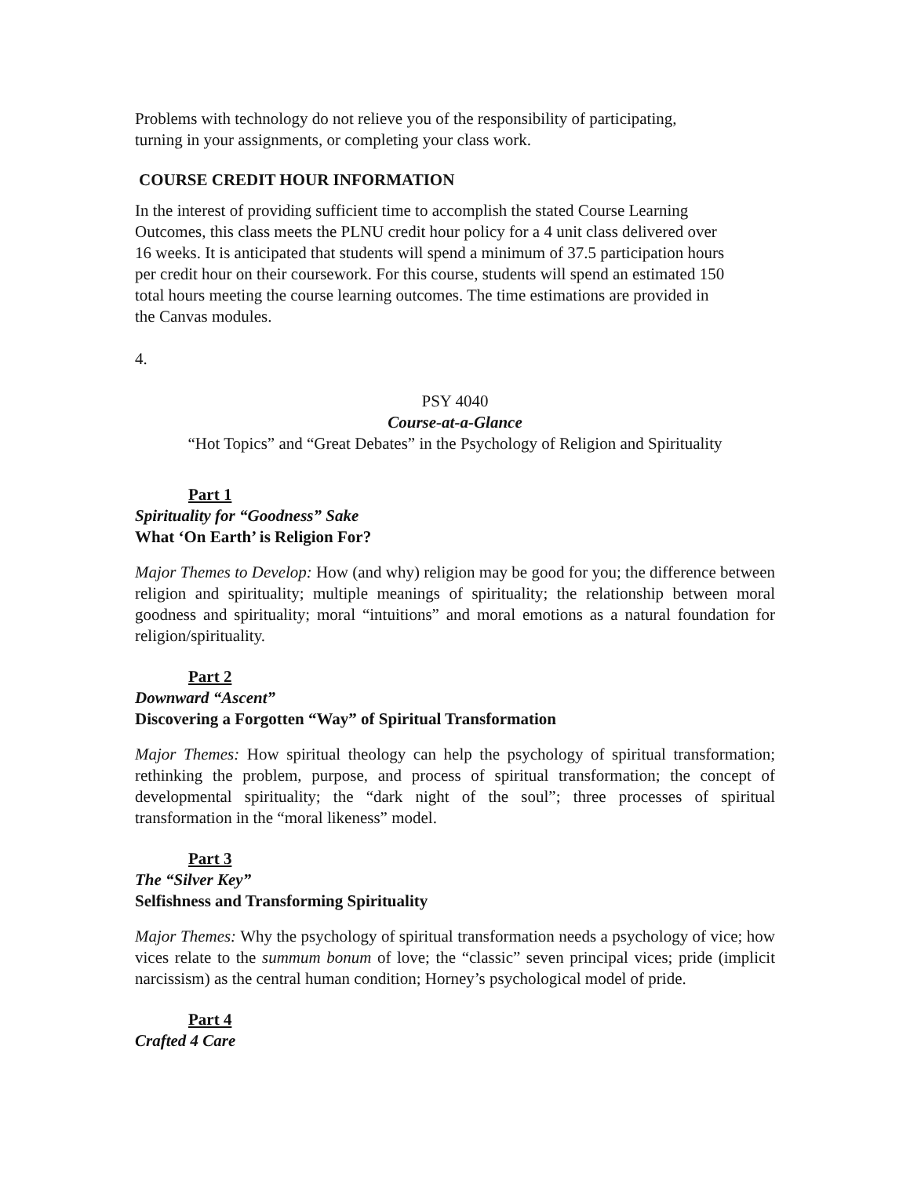Problems with technology do not relieve you of the responsibility of participating,
turning in your assignments, or completing your class work.
COURSE CREDIT HOUR INFORMATION
In the interest of providing sufficient time to accomplish the stated Course Learning
Outcomes, this class meets the PLNU credit hour policy for a 4 unit class delivered over
16 weeks. It is anticipated that students will spend a minimum of 37.5 participation hours
per credit hour on their coursework. For this course, students will spend an estimated 150
total hours meeting the course learning outcomes. The time estimations are provided in
the Canvas modules.
4.
PSY 4040
Course-at-a-Glance
“Hot Topics” and “Great Debates” in the Psychology of Religion and Spirituality
Part 1
Spirituality for “Goodness” Sake
What ‘On Earth’ is Religion For?
Major Themes to Develop: How (and why) religion may be good for you; the difference between religion and spirituality; multiple meanings of spirituality; the relationship between moral goodness and spirituality; moral “intuitions” and moral emotions as a natural foundation for religion/spirituality.
Part 2
Downward “Ascent”
Discovering a Forgotten “Way” of Spiritual Transformation
Major Themes: How spiritual theology can help the psychology of spiritual transformation; rethinking the problem, purpose, and process of spiritual transformation; the concept of developmental spirituality; the “dark night of the soul”; three processes of spiritual transformation in the “moral likeness” model.
Part 3
The “Silver Key”
Selfishness and Transforming Spirituality
Major Themes: Why the psychology of spiritual transformation needs a psychology of vice; how vices relate to the summum bonum of love; the “classic” seven principal vices; pride (implicit narcissism) as the central human condition; Horney’s psychological model of pride.
Part 4
Crafted 4 Care